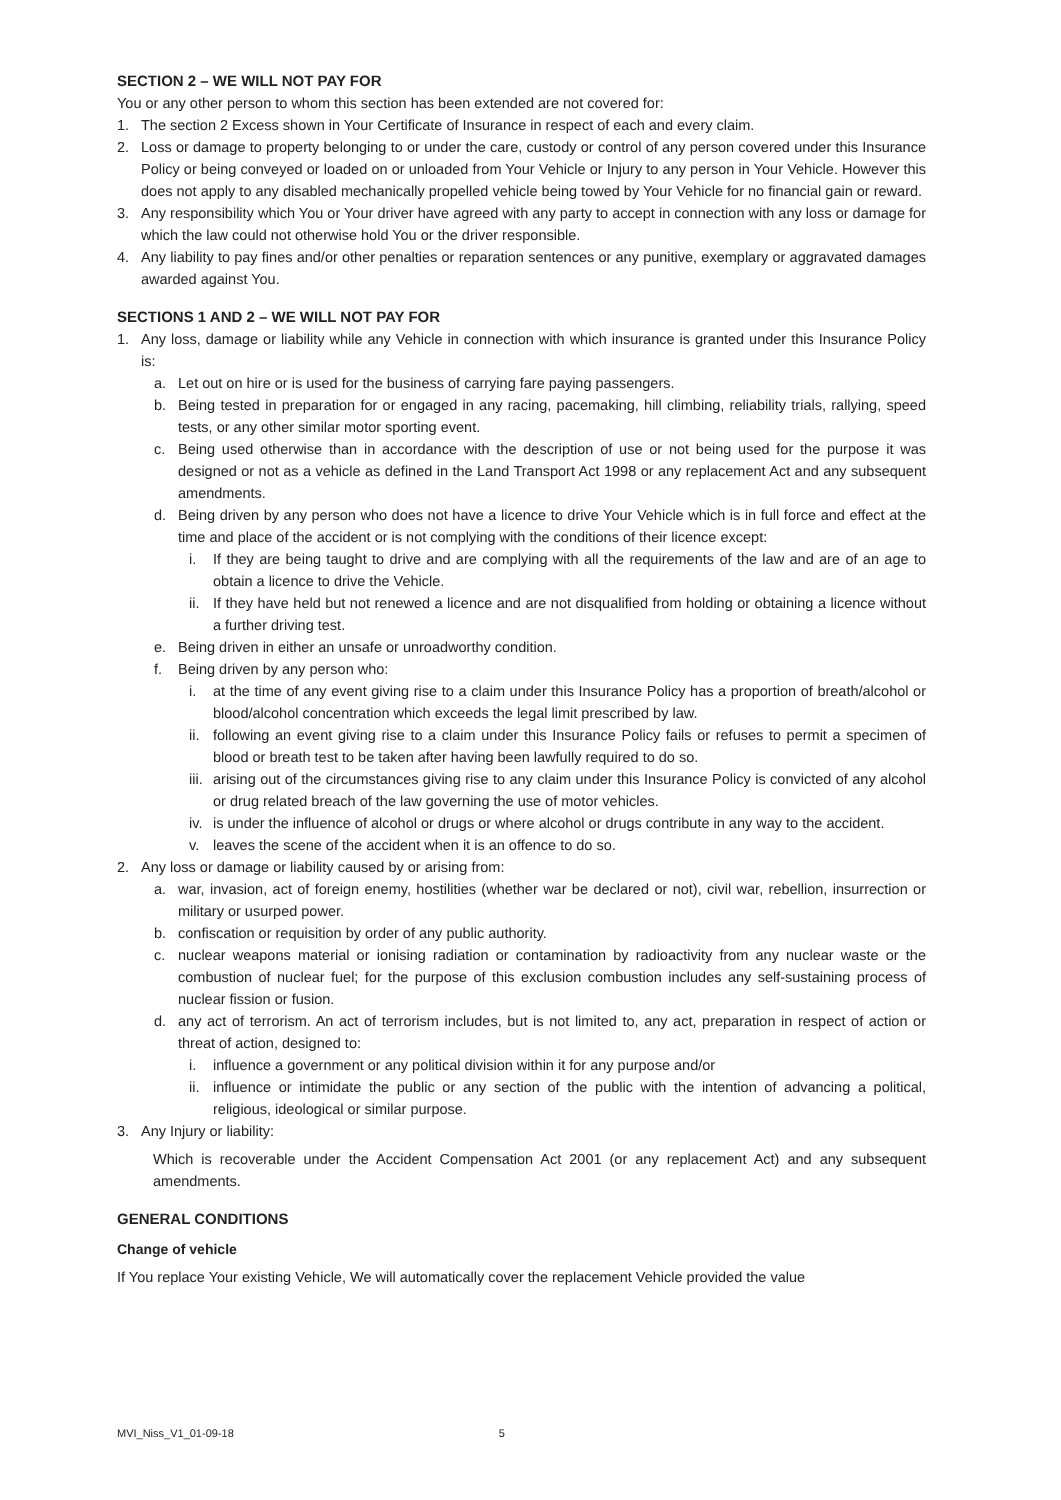SECTION 2 – WE WILL NOT PAY FOR
You or any other person to whom this section has been extended are not covered for:
1. The section 2 Excess shown in Your Certificate of Insurance in respect of each and every claim.
2. Loss or damage to property belonging to or under the care, custody or control of any person covered under this Insurance Policy or being conveyed or loaded on or unloaded from Your Vehicle or Injury to any person in Your Vehicle. However this does not apply to any disabled mechanically propelled vehicle being towed by Your Vehicle for no financial gain or reward.
3. Any responsibility which You or Your driver have agreed with any party to accept in connection with any loss or damage for which the law could not otherwise hold You or the driver responsible.
4. Any liability to pay fines and/or other penalties or reparation sentences or any punitive, exemplary or aggravated damages awarded against You.
SECTIONS 1 AND 2 – WE WILL NOT PAY FOR
1. Any loss, damage or liability while any Vehicle in connection with which insurance is granted under this Insurance Policy is:
a. Let out on hire or is used for the business of carrying fare paying passengers.
b. Being tested in preparation for or engaged in any racing, pacemaking, hill climbing, reliability trials, rallying, speed tests, or any other similar motor sporting event.
c. Being used otherwise than in accordance with the description of use or not being used for the purpose it was designed or not as a vehicle as defined in the Land Transport Act 1998 or any replacement Act and any subsequent amendments.
d. Being driven by any person who does not have a licence to drive Your Vehicle which is in full force and effect at the time and place of the accident or is not complying with the conditions of their licence except:
i. If they are being taught to drive and are complying with all the requirements of the law and are of an age to obtain a licence to drive the Vehicle.
ii. If they have held but not renewed a licence and are not disqualified from holding or obtaining a licence without a further driving test.
e. Being driven in either an unsafe or unroadworthy condition.
f. Being driven by any person who:
i. at the time of any event giving rise to a claim under this Insurance Policy has a proportion of breath/alcohol or blood/alcohol concentration which exceeds the legal limit prescribed by law.
ii. following an event giving rise to a claim under this Insurance Policy fails or refuses to permit a specimen of blood or breath test to be taken after having been lawfully required to do so.
iii. arising out of the circumstances giving rise to any claim under this Insurance Policy is convicted of any alcohol or drug related breach of the law governing the use of motor vehicles.
iv. is under the influence of alcohol or drugs or where alcohol or drugs contribute in any way to the accident.
v. leaves the scene of the accident when it is an offence to do so.
2. Any loss or damage or liability caused by or arising from:
a. war, invasion, act of foreign enemy, hostilities (whether war be declared or not), civil war, rebellion, insurrection or military or usurped power.
b. confiscation or requisition by order of any public authority.
c. nuclear weapons material or ionising radiation or contamination by radioactivity from any nuclear waste or the combustion of nuclear fuel; for the purpose of this exclusion combustion includes any self-sustaining process of nuclear fission or fusion.
d. any act of terrorism. An act of terrorism includes, but is not limited to, any act, preparation in respect of action or threat of action, designed to:
i. influence a government or any political division within it for any purpose and/or
ii. influence or intimidate the public or any section of the public with the intention of advancing a political, religious, ideological or similar purpose.
3. Any Injury or liability:
Which is recoverable under the Accident Compensation Act 2001 (or any replacement Act) and any subsequent amendments.
GENERAL CONDITIONS
Change of vehicle
If You replace Your existing Vehicle, We will automatically cover the replacement Vehicle provided the value
MVI_Niss_V1_01-09-18 5